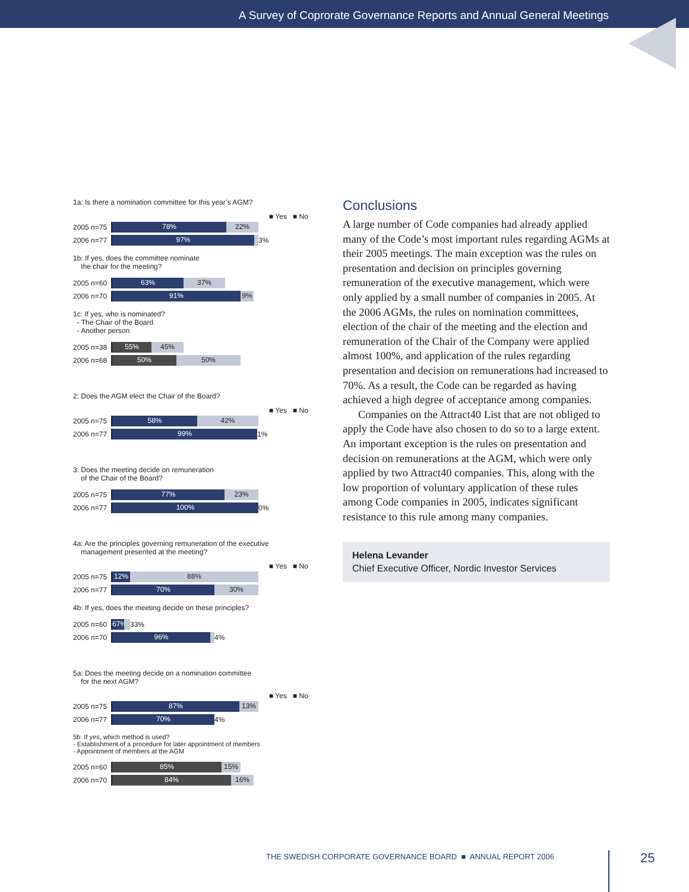A Survey of Coprorate Governance Reports and Annual General Meetings
1a: Is there a nomination committee for this year’s AGM?
■ Yes ■ No
2005 n=75
78% 22%
2006 n=77
97%
3%
1b: If yes, does the committee nominate
the chair for the meeting?
2005 n=60
63% 37%
2006 n=70
91% 9%
1c: If yes, who is nominated?
- The Chair of the Board
- Another person
2005 n=38
55% 45%
2006 n=68
50% 50%
2: Does the AGM elect the Chair of the Board?
■ Yes ■ No
2005 n=75
58% 42%
2006 n=77
99%
1%
3: Does the meeting decide on remuneration
of the Chair of the Board?
2005 n=75
77% 23%
2006 n=77
100%
0%
4a: Are the principles governing remuneration of the executive
management presented at the meeting?
■ Yes ■ No
2005 n=75
12% 88%
2006 n=77
70% 30%
4b: If yes, does the meeting decide on these principles?
2005 n=60
67%
33%
2006 n=70
96%
4%
5a: Does the meeting decide on a nomination committee
for the next AGM?
■ Yes ■ No
2005 n=75
87% 13%
2006 n=77
70%
4%
5b: If yes, which method is used?
- Establishment of a procedure for later appointment of members
- Appointment of members at the AGM
2005 n=60
85% 15%
2006 n=70
84% 16%
Conclusions
A large number of Code companies had already applied many of the Code’s most important rules regarding AGMs at their 2005 meetings. The main exception was the rules on presentation and decision on principles governing remuneration of the executive management, which were only applied by a small number of companies in 2005. At the 2006 AGMs, the rules on nomination committees, election of the chair of the meeting and the election and remuneration of the Chair of the Company were applied almost 100%, and application of the rules regarding presentation and decision on remunerations had increased to 70%. As a result, the Code can be regarded as having achieved a high degree of acceptance among companies.
Companies on the Attract40 List that are not obliged to apply the Code have also chosen to do so to a large extent. An important exception is the rules on presentation and decision on remunerations at the AGM, which were only applied by two Attract40 companies. This, along with the low proportion of voluntary application of these rules among Code companies in 2005, indicates significant resistance to this rule among many companies.
Helena Levander
Chief Executive Officer, Nordic Investor Services
THE SWEDISH CORPORATE GOVERNANCE BOARD ■ ANNUAL REPORT 2006
25